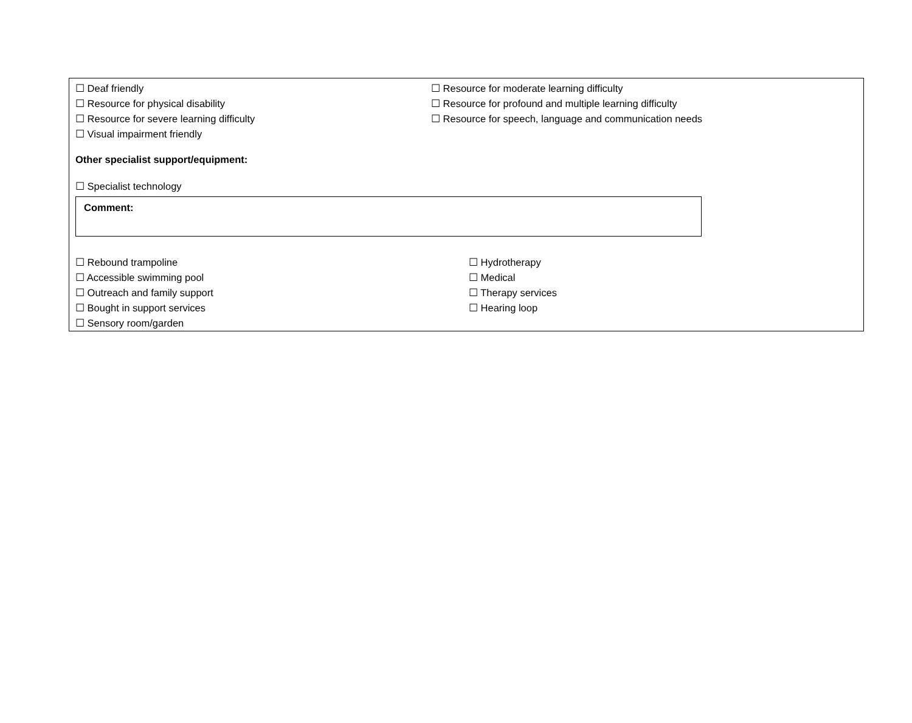☐ Deaf friendly ☐ Resource for moderate learning difficulty
☐ Resource for physical disability ☐ Resource for profound and multiple learning difficulty
☐ Resource for severe learning difficulty ☐ Resource for speech, language and communication needs
☐ Visual impairment friendly
Other specialist support/equipment:
☐ Specialist technology
Comment:
☐ Rebound trampoline ☐ Hydrotherapy
☐ Accessible swimming pool ☐ Medical
☐ Outreach and family support ☐ Therapy services
☐ Bought in support services ☐ Hearing loop
☐ Sensory room/garden